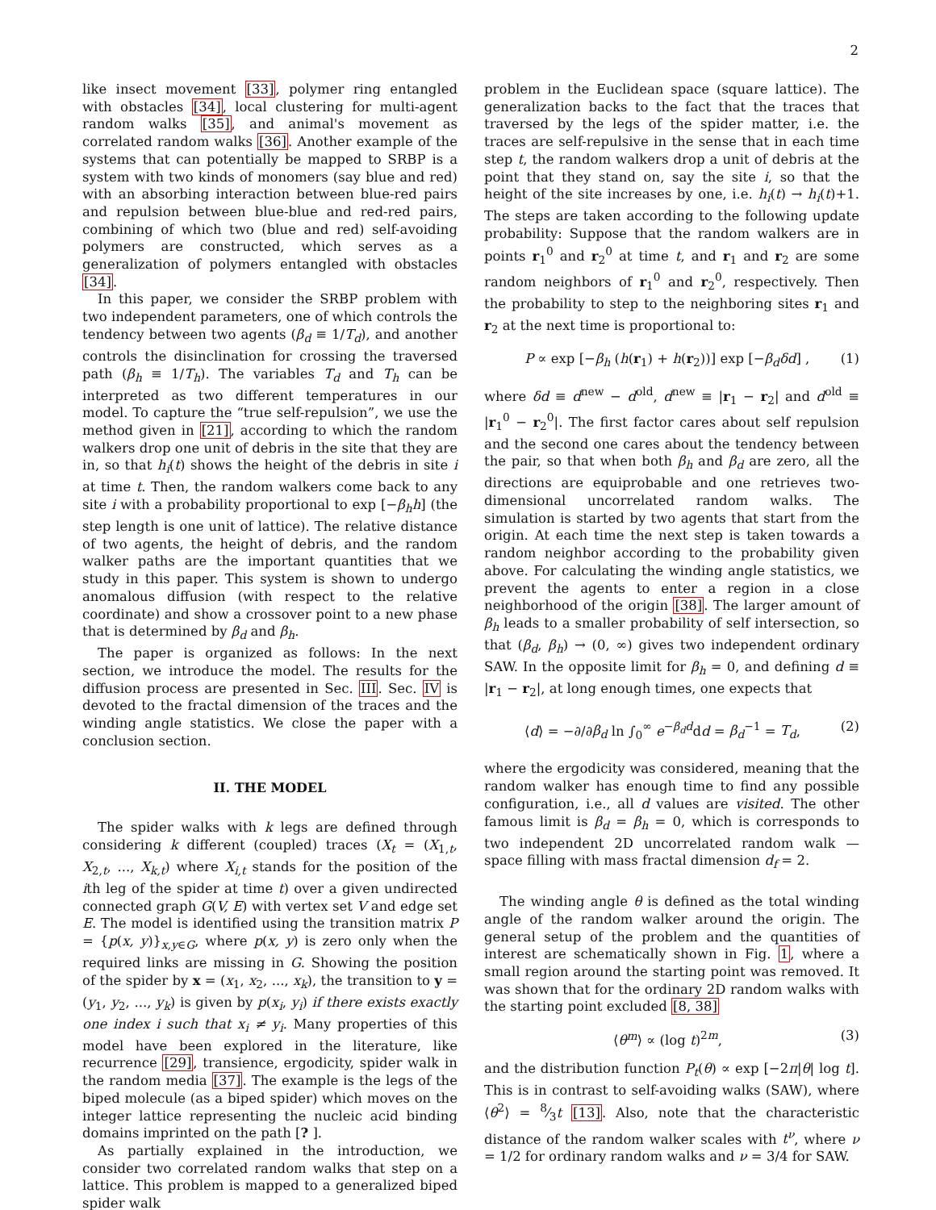2
like insect movement [33], polymer ring entangled with obstacles [34], local clustering for multi-agent random walks [35], and animal's movement as correlated random walks [36]. Another example of the systems that can potentially be mapped to SRBP is a system with two kinds of monomers (say blue and red) with an absorbing interaction between blue-red pairs and repulsion between blue-blue and red-red pairs, combining of which two (blue and red) self-avoiding polymers are constructed, which serves as a generalization of polymers entangled with obstacles [34].
In this paper, we consider the SRBP problem with two independent parameters, one of which controls the tendency between two agents (β<sub>d</sub> ≡ 1/T<sub>d</sub>), and another controls the disinclination for crossing the traversed path (β<sub>h</sub> ≡ 1/T<sub>h</sub>). The variables T<sub>d</sub> and T<sub>h</sub> can be interpreted as two different temperatures in our model. To capture the “true self-repulsion”, we use the method given in [21], according to which the random walkers drop one unit of debris in the site that they are in, so that h<sub>i</sub>(t) shows the height of the debris in site i at time t. Then, the random walkers come back to any site i with a probability proportional to exp [−β<sub>h</sub>h] (the step length is one unit of lattice). The relative distance of two agents, the height of debris, and the random walker paths are the important quantities that we study in this paper. This system is shown to undergo anomalous diffusion (with respect to the relative coordinate) and show a crossover point to a new phase that is determined by β<sub>d</sub> and β<sub>h</sub>.
The paper is organized as follows: In the next section, we introduce the model. The results for the diffusion process are presented in Sec. III. Sec. IV is devoted to the fractal dimension of the traces and the winding angle statistics. We close the paper with a conclusion section.
II. THE MODEL
The spider walks with k legs are defined through considering k different (coupled) traces (X<sub>t</sub> = (X<sub>1,t</sub>, X<sub>2,t</sub>, ..., X<sub>k,t</sub>) where X<sub>i,t</sub> stands for the position of the ith leg of the spider at time t) over a given undirected connected graph G(V, E) with vertex set V and edge set E. The model is identified using the transition matrix P = {p(x, y)}<sub>x,y∈G</sub>, where p(x, y) is zero only when the required links are missing in G. Showing the position of the spider by x = (x<sub>1</sub>, x<sub>2</sub>, ..., x<sub>k</sub>), the transition to y = (y<sub>1</sub>, y<sub>2</sub>, ..., y<sub>k</sub>) is given by p(x<sub>i</sub>, y<sub>i</sub>) if there exists exactly one index i such that x<sub>i</sub> ≠ y<sub>i</sub>. Many properties of this model have been explored in the literature, like recurrence [29], transience, ergodicity, spider walk in the random media [37]. The example is the legs of the biped molecule (as a biped spider) which moves on the integer lattice representing the nucleic acid binding domains imprinted on the path [? ].
As partially explained in the introduction, we consider two correlated random walks that step on a lattice. This problem is mapped to a generalized biped spider walk
problem in the Euclidean space (square lattice). The generalization backs to the fact that the traces that traversed by the legs of the spider matter, i.e. the traces are self-repulsive in the sense that in each time step t, the random walkers drop a unit of debris at the point that they stand on, say the site i, so that the height of the site increases by one, i.e. h<sub>i</sub>(t) → h<sub>i</sub>(t)+1. The steps are taken according to the following update probability: Suppose that the random walkers are in points r<sub>1</sub><sup>0</sup> and r<sub>2</sub><sup>0</sup> at time t, and r<sub>1</sub> and r<sub>2</sub> are some random neighbors of r<sub>1</sub><sup>0</sup> and r<sub>2</sub><sup>0</sup>, respectively. Then the probability to step to the neighboring sites r<sub>1</sub> and r<sub>2</sub> at the next time is proportional to:
P ∝ exp [−β<sub>h</sub> (h(r<sub>1</sub>) + h(r<sub>2</sub>))] exp [−β<sub>d</sub>δd] , (1)
where δd ≡ d<sup>new</sup> − d<sup>old</sup>, d<sup>new</sup> ≡ |r<sub>1</sub> − r<sub>2</sub>| and d<sup>old</sup> ≡ |r<sub>1</sub><sup>0</sup> − r<sub>2</sub><sup>0</sup>|. The first factor cares about self repulsion and the second one cares about the tendency between the pair, so that when both β<sub>h</sub> and β<sub>d</sub> are zero, all the directions are equiprobable and one retrieves two-dimensional uncorrelated random walks. The simulation is started by two agents that start from the origin. At each time the next step is taken towards a random neighbor according to the probability given above. For calculating the winding angle statistics, we prevent the agents to enter a region in a close neighborhood of the origin [38]. The larger amount of β<sub>h</sub> leads to a smaller probability of self intersection, so that (β<sub>d</sub>, β<sub>h</sub>) → (0, ∞) gives two independent ordinary SAW. In the opposite limit for β<sub>h</sub> = 0, and defining d ≡ |r<sub>1</sub> − r<sub>2</sub>|, at long enough times, one expects that
⟨d⟩ = −∂/∂β<sub>d</sub> ln ∫<sub>0</sub><sup>∞</sup> e<sup>−β<sub>d</sub>d</sup>dd = β<sub>d</sub><sup>−1</sup> = T<sub>d</sub>, (2)
where the ergodicity was considered, meaning that the random walker has enough time to find any possible configuration, i.e., all d values are visited. The other famous limit is β<sub>d</sub> = β<sub>h</sub> = 0, which is corresponds to two independent 2D uncorrelated random walk — space filling with mass fractal dimension d<sub>f</sub> = 2.
The winding angle θ is defined as the total winding angle of the random walker around the origin. The general setup of the problem and the quantities of interest are schematically shown in Fig. 1, where a small region around the starting point was removed. It was shown that for the ordinary 2D random walks with the starting point excluded [8, 38]
⟨θ<sup>m</sup>⟩ ∝ (log t)<sup>2m</sup>, (3)
and the distribution function P<sub>t</sub>(θ) ∝ exp [−2π|θ| log t]. This is in contrast to self-avoiding walks (SAW), where ⟨θ<sup>2</sup>⟩ = 8⁄3t [13]. Also, note that the characteristic distance of the random walker scales with t<sup>ν</sup>, where ν = 1/2 for ordinary random walks and ν = 3/4 for SAW.